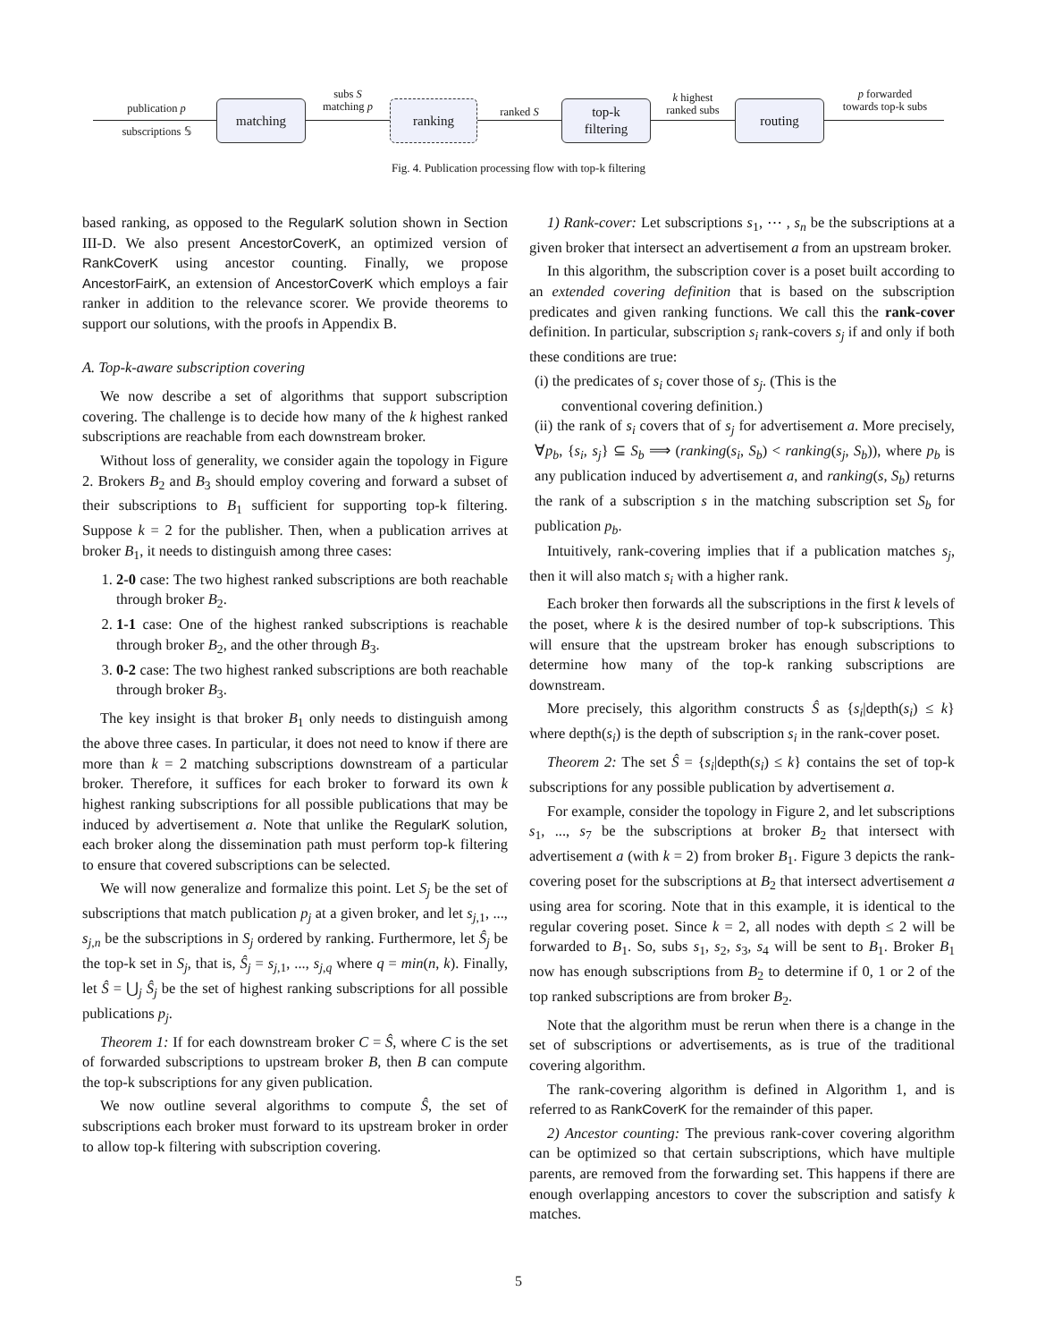publication p
subscriptions 𝕊
matching
subs S
matching p
ranking ranked S
top-k
filtering
k highest
ranked subs
routing
p forwarded
towards top-k subs
Fig. 4. Publication processing flow with top-k filtering
based ranking, as opposed to the RegularK solution shown in Section III-D. We also present AncestorCoverK, an optimized version of RankCoverK using ancestor counting. Finally, we propose AncestorFairK, an extension of AncestorCoverK which employs a fair ranker in addition to the relevance scorer. We provide theorems to support our solutions, with the proofs in Appendix B.
A. Top-k-aware subscription covering
We now describe a set of algorithms that support subscription covering. The challenge is to decide how many of the k highest ranked subscriptions are reachable from each downstream broker.
Without loss of generality, we consider again the topology in Figure 2. Brokers B<sub>2</sub> and B<sub>3</sub> should employ covering and forward a subset of their subscriptions to B<sub>1</sub> sufficient for supporting top-k filtering. Suppose k = 2 for the publisher. Then, when a publication arrives at broker B<sub>1</sub>, it needs to distinguish among three cases:
1. 2-0 case: The two highest ranked subscriptions are both reachable through broker B<sub>2</sub>.
2. 1-1 case: One of the highest ranked subscriptions is reachable through broker B<sub>2</sub>, and the other through B<sub>3</sub>.
3. 0-2 case: The two highest ranked subscriptions are both reachable through broker B<sub>3</sub>.
The key insight is that broker B<sub>1</sub> only needs to distinguish among the above three cases. In particular, it does not need to know if there are more than k = 2 matching subscriptions downstream of a particular broker. Therefore, it suffices for each broker to forward its own k highest ranking subscriptions for all possible publications that may be induced by advertisement a. Note that unlike the RegularK solution, each broker along the dissemination path must perform top-k filtering to ensure that covered subscriptions can be selected.
We will now generalize and formalize this point. Let S<sub>j</sub> be the set of subscriptions that match publication p<sub>j</sub> at a given broker, and let s<sub>j,1</sub>, ..., s<sub>j,n</sub> be the subscriptions in S<sub>j</sub> ordered by ranking. Furthermore, let Ŝ<sub>j</sub> be the top-k set in S<sub>j</sub>, that is, Ŝ<sub>j</sub> = s<sub>j,1</sub>, ..., s<sub>j,q</sub> where q = min(n, k). Finally, let Ŝ = ⋃<sub>j</sub> Ŝ<sub>j</sub> be the set of highest ranking subscriptions for all possible publications p<sub>j</sub>.
Theorem 1: If for each downstream broker C = Ŝ, where C is the set of forwarded subscriptions to upstream broker B, then B can compute the top-k subscriptions for any given publication.
We now outline several algorithms to compute Ŝ, the set of subscriptions each broker must forward to its upstream broker in order to allow top-k filtering with subscription covering.
1) Rank-cover: Let subscriptions s<sub>1</sub>, ⋯ , s<sub>n</sub> be the subscriptions at a given broker that intersect an advertisement a from an upstream broker.
In this algorithm, the subscription cover is a poset built according to an extended covering definition that is based on the subscription predicates and given ranking functions. We call this the rank-cover definition. In particular, subscription s<sub>i</sub> rank-covers s<sub>j</sub> if and only if both these conditions are true:
(i) the predicates of s<sub>i</sub> cover those of s<sub>j</sub>. (This is the
conventional covering definition.)
(ii) the rank of s<sub>i</sub> covers that of s<sub>j</sub> for advertisement a. More precisely, ∀p<sub>b</sub>, {s<sub>i</sub>, s<sub>j</sub>} ⊆ S<sub>b</sub> ⟹ (ranking(s<sub>i</sub>, S<sub>b</sub>) < ranking(s<sub>j</sub>, S<sub>b</sub>)), where p<sub>b</sub> is any publication induced by advertisement a, and ranking(s, S<sub>b</sub>) returns the rank of a subscription s in the matching subscription set S<sub>b</sub> for publication p<sub>b</sub>.
Intuitively, rank-covering implies that if a publication matches s<sub>j</sub>, then it will also match s<sub>i</sub> with a higher rank.
Each broker then forwards all the subscriptions in the first k levels of the poset, where k is the desired number of top-k subscriptions. This will ensure that the upstream broker has enough subscriptions to determine how many of the top-k ranking subscriptions are downstream.
More precisely, this algorithm constructs Ŝ as {s<sub>i</sub>|depth(s<sub>i</sub>) ≤ k} where depth(s<sub>i</sub>) is the depth of subscription s<sub>i</sub> in the rank-cover poset.
Theorem 2: The set Ŝ = {s<sub>i</sub>|depth(s<sub>i</sub>) ≤ k} contains the set of top-k subscriptions for any possible publication by advertisement a.
For example, consider the topology in Figure 2, and let subscriptions s<sub>1</sub>, ..., s<sub>7</sub> be the subscriptions at broker B<sub>2</sub> that intersect with advertisement a (with k = 2) from broker B<sub>1</sub>. Figure 3 depicts the rank-covering poset for the subscriptions at B<sub>2</sub> that intersect advertisement a using area for scoring. Note that in this example, it is identical to the regular covering poset. Since k = 2, all nodes with depth ≤ 2 will be forwarded to B<sub>1</sub>. So, subs s<sub>1</sub>, s<sub>2</sub>, s<sub>3</sub>, s<sub>4</sub> will be sent to B<sub>1</sub>. Broker B<sub>1</sub> now has enough subscriptions from B<sub>2</sub> to determine if 0, 1 or 2 of the top ranked subscriptions are from broker B<sub>2</sub>.
Note that the algorithm must be rerun when there is a change in the set of subscriptions or advertisements, as is true of the traditional covering algorithm.
The rank-covering algorithm is defined in Algorithm 1, and is referred to as RankCoverK for the remainder of this paper.
2) Ancestor counting: The previous rank-cover covering algorithm can be optimized so that certain subscriptions, which have multiple parents, are removed from the forwarding set. This happens if there are enough overlapping ancestors to cover the subscription and satisfy k matches.
5